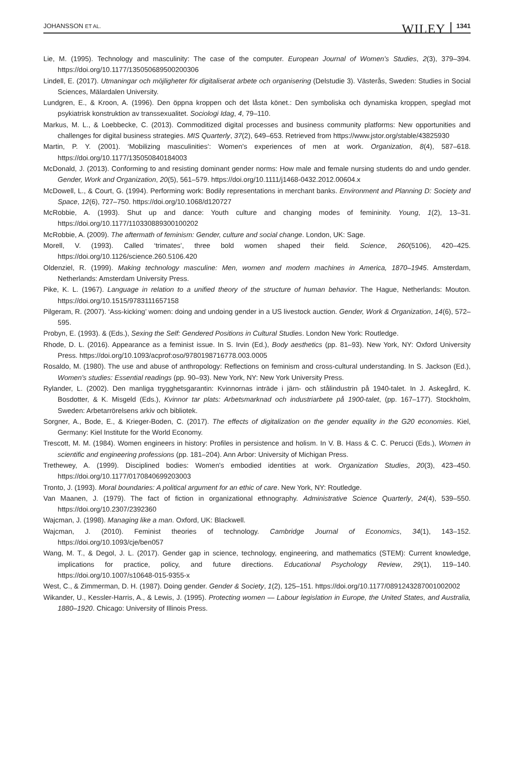JOHANSSON ET AL. WILEY 1341
Lie, M. (1995). Technology and masculinity: The case of the computer. European Journal of Women's Studies, 2(3), 379–394. https://doi.org/10.1177/135050689500200306
Lindell, E. (2017). Utmaningar och möjligheter för digitaliserat arbete och organisering (Delstudie 3). Västerås, Sweden: Studies in Social Sciences, Mälardalen University.
Lundgren, E., & Kroon, A. (1996). Den öppna kroppen och det låsta könet.: Den symboliska och dynamiska kroppen, speglad mot psykiatrisk konstruktion av transsexualitet. Sociologi Idag, 4, 79–110.
Markus, M. L., & Loebbecke, C. (2013). Commoditized digital processes and business community platforms: New opportunities and challenges for digital business strategies. MIS Quarterly, 37(2), 649–653. Retrieved from https://www.jstor.org/stable/43825930
Martin, P. Y. (2001). ‘Mobilizing masculinities’: Women's experiences of men at work. Organization, 8(4), 587–618. https://doi.org/10.1177/135050840184003
McDonald, J. (2013). Conforming to and resisting dominant gender norms: How male and female nursing students do and undo gender. Gender, Work and Organization, 20(5), 561–579. https://doi.org/10.1111/j1468-0432.2012.00604.x
McDowell, L., & Court, G. (1994). Performing work: Bodily representations in merchant banks. Environment and Planning D: Society and Space, 12(6), 727–750. https://doi.org/10.1068/d120727
McRobbie, A. (1993). Shut up and dance: Youth culture and changing modes of femininity. Young, 1(2), 13–31. https://doi.org/10.1177/110330889300100202
McRobbie, A. (2009). The aftermath of feminism: Gender, culture and social change. London, UK: Sage.
Morell, V. (1993). Called ‘trimates’, three bold women shaped their field. Science, 260(5106), 420–425. https://doi.org/10.1126/science.260.5106.420
Oldenziel, R. (1999). Making technology masculine: Men, women and modern machines in America, 1870–1945. Amsterdam, Netherlands: Amsterdam University Press.
Pike, K. L. (1967). Language in relation to a unified theory of the structure of human behavior. The Hague, Netherlands: Mouton. https://doi.org/10.1515/9783111657158
Pilgeram, R. (2007). ‘Ass-kicking’ women: doing and undoing gender in a US livestock auction. Gender, Work & Organization, 14(6), 572–595.
Probyn, E. (1993). & (Eds.), Sexing the Self: Gendered Positions in Cultural Studies. London New York: Routledge.
Rhode, D. L. (2016). Appearance as a feminist issue. In S. Irvin (Ed.), Body aesthetics (pp. 81–93). New York, NY: Oxford University Press. https://doi.org/10.1093/acprof:oso/9780198716778.003.0005
Rosaldo, M. (1980). The use and abuse of anthropology: Reflections on feminism and cross-cultural understanding. In S. Jackson (Ed.), Women's studies: Essential readings (pp. 90–93). New York, NY: New York University Press.
Rylander, L. (2002). Den manliga trygghetsgarantin: Kvinnornas inträde i järn- och stålindustrin på 1940-talet. In J. Askegård, K. Bosdotter, & K. Misgeld (Eds.), Kvinnor tar plats: Arbetsmarknad och industriarbete på 1900-talet, (pp. 167–177). Stockholm, Sweden: Arbetarrörelsens arkiv och bibliotek.
Sorgner, A., Bode, E., & Krieger-Boden, C. (2017). The effects of digitalization on the gender equality in the G20 economies. Kiel, Germany: Kiel Institute for the World Economy.
Trescott, M. M. (1984). Women engineers in history: Profiles in persistence and holism. In V. B. Hass & C. C. Perucci (Eds.), Women in scientific and engineering professions (pp. 181–204). Ann Arbor: University of Michigan Press.
Trethewey, A. (1999). Disciplined bodies: Women's embodied identities at work. Organization Studies, 20(3), 423–450. https://doi.org/10.1177/0170840699203003
Tronto, J. (1993). Moral boundaries: A political argument for an ethic of care. New York, NY: Routledge.
Van Maanen, J. (1979). The fact of fiction in organizational ethnography. Administrative Science Quarterly, 24(4), 539–550. https://doi.org/10.2307/2392360
Wajcman, J. (1998). Managing like a man. Oxford, UK: Blackwell.
Wajcman, J. (2010). Feminist theories of technology. Cambridge Journal of Economics, 34(1), 143–152. https://doi.org/10.1093/cje/ben057
Wang, M. T., & Degol, J. L. (2017). Gender gap in science, technology, engineering, and mathematics (STEM): Current knowledge, implications for practice, policy, and future directions. Educational Psychology Review, 29(1), 119–140. https://doi.org/10.1007/s10648-015-9355-x
West, C., & Zimmerman, D. H. (1987). Doing gender. Gender & Society, 1(2), 125–151. https://doi.org/10.1177/0891243287001002002
Wikander, U., Kessler-Harris, A., & Lewis, J. (1995). Protecting women — Labour legislation in Europe, the United States, and Australia, 1880–1920. Chicago: University of Illinois Press.